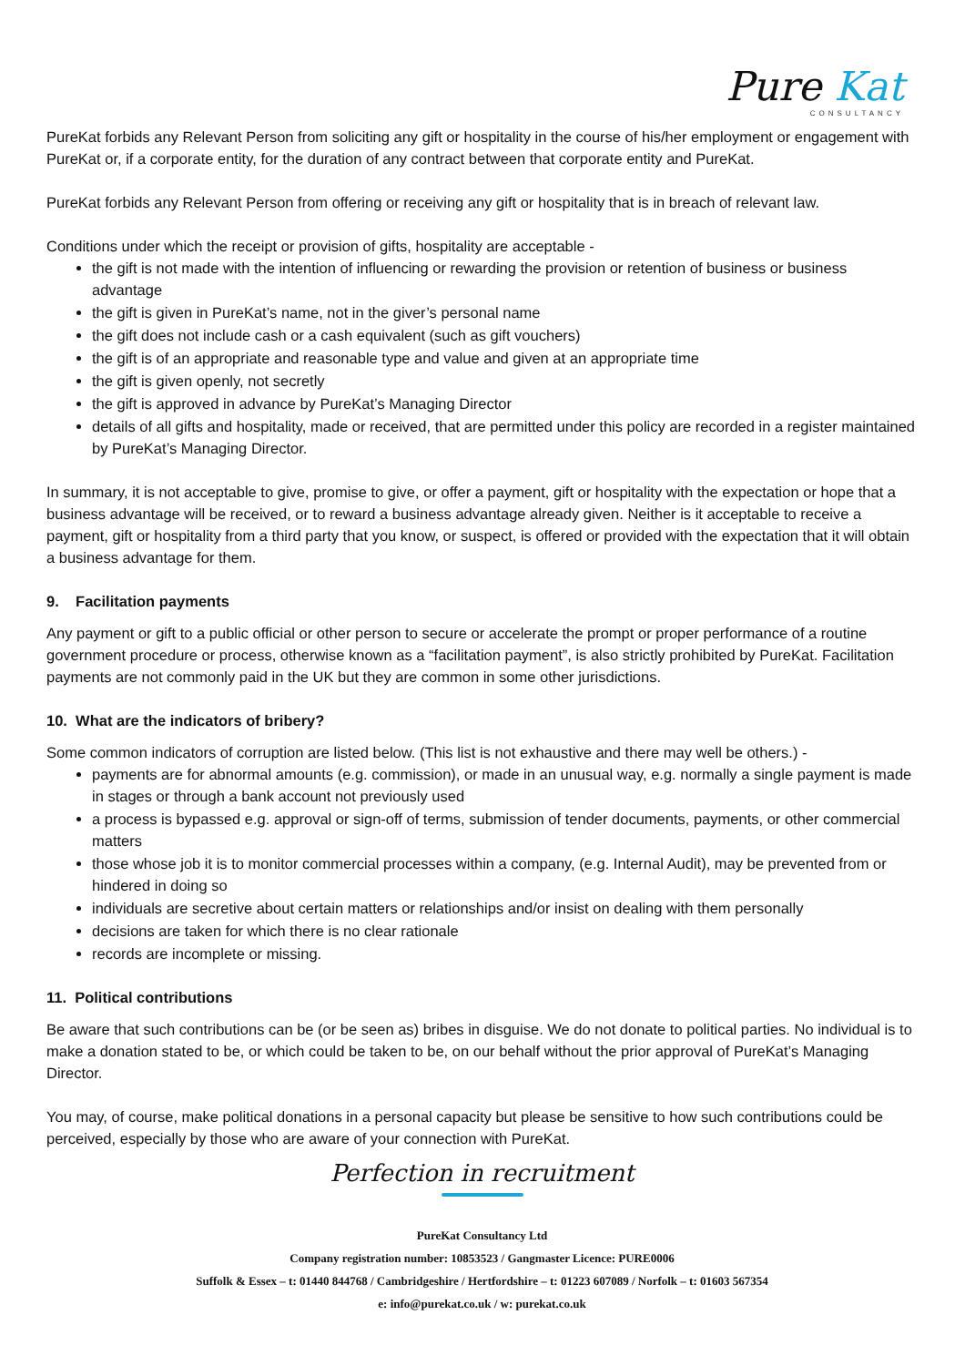Pure Kat
CONSULTANCY
PureKat forbids any Relevant Person from soliciting any gift or hospitality in the course of his/her employment or engagement with PureKat or, if a corporate entity, for the duration of any contract between that corporate entity and PureKat.
PureKat forbids any Relevant Person from offering or receiving any gift or hospitality that is in breach of relevant law.
Conditions under which the receipt or provision of gifts, hospitality are acceptable -
the gift is not made with the intention of influencing or rewarding the provision or retention of business or business advantage
the gift is given in PureKat’s name, not in the giver’s personal name
the gift does not include cash or a cash equivalent (such as gift vouchers)
the gift is of an appropriate and reasonable type and value and given at an appropriate time
the gift is given openly, not secretly
the gift is approved in advance by PureKat’s Managing Director
details of all gifts and hospitality, made or received, that are permitted under this policy are recorded in a register maintained by PureKat’s Managing Director.
In summary, it is not acceptable to give, promise to give, or offer a payment, gift or hospitality with the expectation or hope that a business advantage will be received, or to reward a business advantage already given. Neither is it acceptable to receive a payment, gift or hospitality from a third party that you know, or suspect, is offered or provided with the expectation that it will obtain a business advantage for them.
9. Facilitation payments
Any payment or gift to a public official or other person to secure or accelerate the prompt or proper performance of a routine government procedure or process, otherwise known as a “facilitation payment”, is also strictly prohibited by PureKat. Facilitation payments are not commonly paid in the UK but they are common in some other jurisdictions.
10. What are the indicators of bribery?
Some common indicators of corruption are listed below. (This list is not exhaustive and there may well be others.) -
payments are for abnormal amounts (e.g. commission), or made in an unusual way, e.g. normally a single payment is made in stages or through a bank account not previously used
a process is bypassed e.g. approval or sign-off of terms, submission of tender documents, payments, or other commercial matters
those whose job it is to monitor commercial processes within a company, (e.g. Internal Audit), may be prevented from or hindered in doing so
individuals are secretive about certain matters or relationships and/or insist on dealing with them personally
decisions are taken for which there is no clear rationale
records are incomplete or missing.
11. Political contributions
Be aware that such contributions can be (or be seen as) bribes in disguise. We do not donate to political parties. No individual is to make a donation stated to be, or which could be taken to be, on our behalf without the prior approval of PureKat’s Managing Director.
You may, of course, make political donations in a personal capacity but please be sensitive to how such contributions could be perceived, especially by those who are aware of your connection with PureKat.
Perfection in recruitment
PureKat Consultancy Ltd
Company registration number: 10853523 / Gangmaster Licence: PURE0006
Suffolk & Essex – t: 01440 844768 / Cambridgeshire / Hertfordshire – t: 01223 607089 / Norfolk – t: 01603 567354
e: info@purekat.co.uk / w: purekat.co.uk